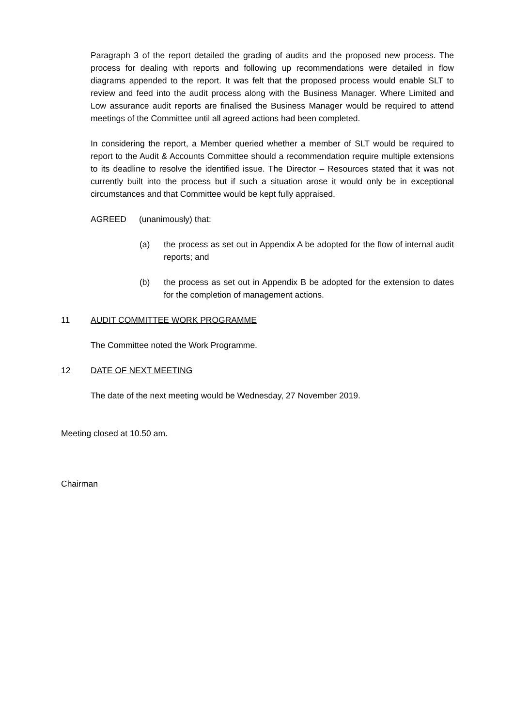Paragraph 3 of the report detailed the grading of audits and the proposed new process. The process for dealing with reports and following up recommendations were detailed in flow diagrams appended to the report. It was felt that the proposed process would enable SLT to review and feed into the audit process along with the Business Manager. Where Limited and Low assurance audit reports are finalised the Business Manager would be required to attend meetings of the Committee until all agreed actions had been completed.
In considering the report, a Member queried whether a member of SLT would be required to report to the Audit & Accounts Committee should a recommendation require multiple extensions to its deadline to resolve the identified issue. The Director – Resources stated that it was not currently built into the process but if such a situation arose it would only be in exceptional circumstances and that Committee would be kept fully appraised.
AGREED (unanimously) that:
(a) the process as set out in Appendix A be adopted for the flow of internal audit reports; and
(b) the process as set out in Appendix B be adopted for the extension to dates for the completion of management actions.
11 AUDIT COMMITTEE WORK PROGRAMME
The Committee noted the Work Programme.
12 DATE OF NEXT MEETING
The date of the next meeting would be Wednesday, 27 November 2019.
Meeting closed at 10.50 am.
Chairman